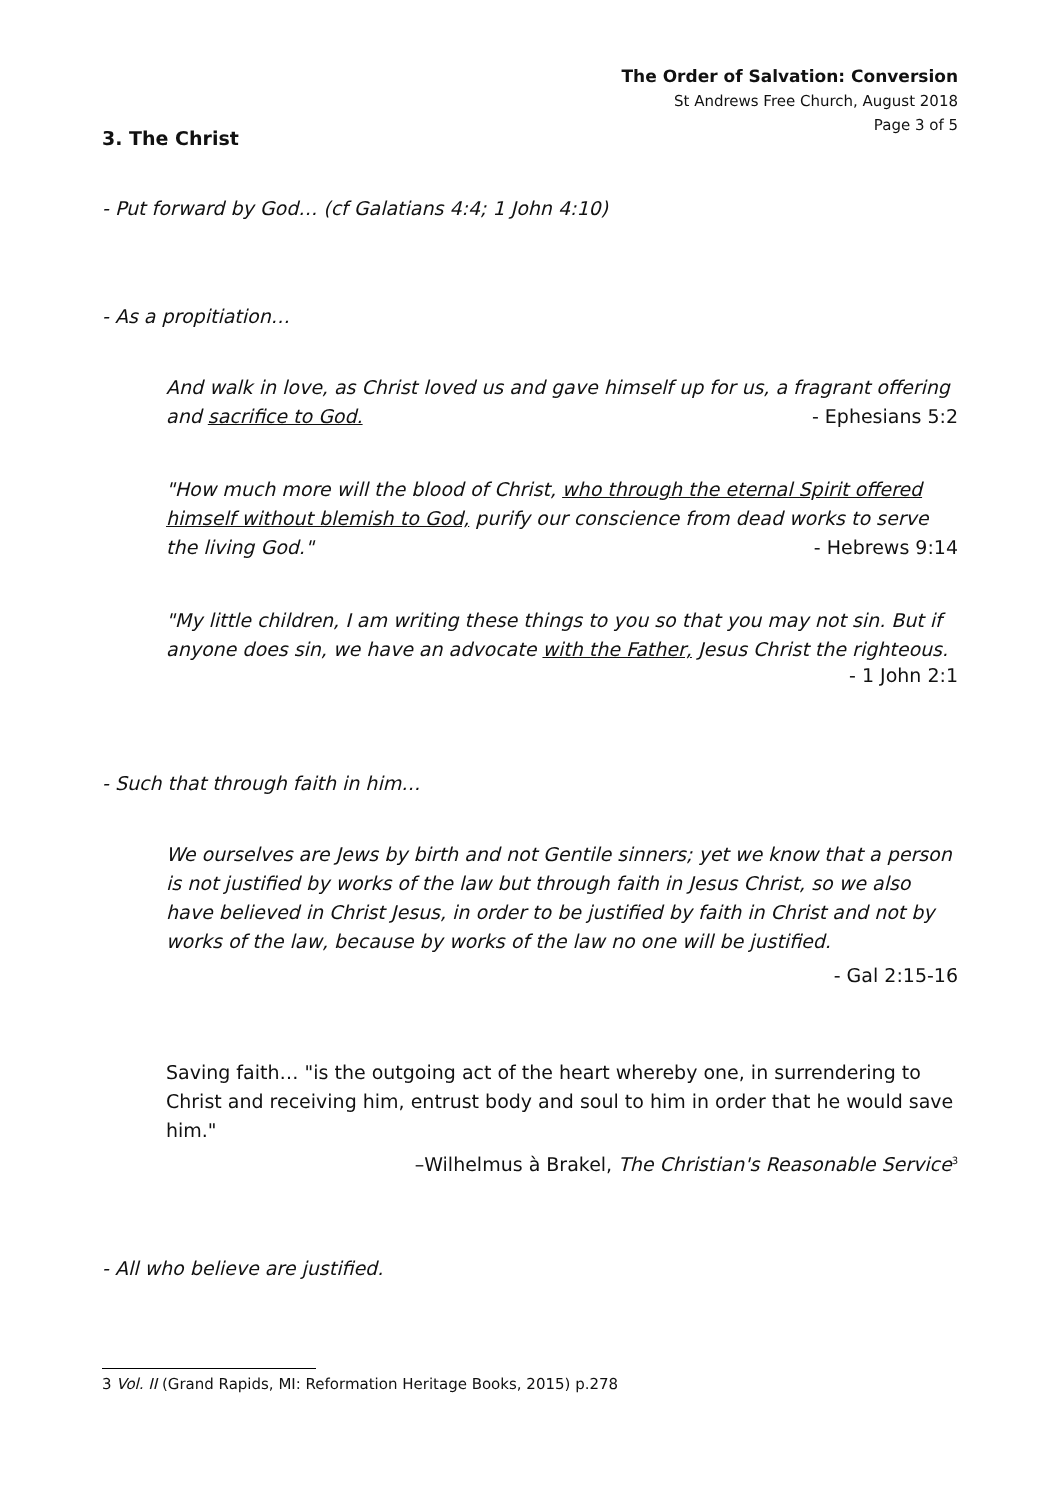The Order of Salvation: Conversion
St Andrews Free Church, August 2018
Page 3 of 5
3. The Christ
- Put forward by God… (cf Galatians 4:4; 1 John 4:10)
- As a propitiation…
And walk in love, as Christ loved us and gave himself up for us, a fragrant offering and sacrifice to God. - Ephesians 5:2
"How much more will the blood of Christ, who through the eternal Spirit offered himself without blemish to God, purify our conscience from dead works to serve the living God." - Hebrews 9:14
"My little children, I am writing these things to you so that you may not sin. But if anyone does sin, we have an advocate with the Father, Jesus Christ the righteous.
- 1 John 2:1
- Such that through faith in him…
We ourselves are Jews by birth and not Gentile sinners; yet we know that a person is not justified by works of the law but through faith in Jesus Christ, so we also have believed in Christ Jesus, in order to be justified by faith in Christ and not by works of the law, because by works of the law no one will be justified.
- Gal 2:15-16
Saving faith… "is the outgoing act of the heart whereby one, in surrendering to Christ and receiving him, entrust body and soul to him in order that he would save him."
–Wilhelmus à Brakel, The Christian's Reasonable Service<sup>3</sup>
- All who believe are justified.
3 Vol. II (Grand Rapids, MI: Reformation Heritage Books, 2015) p.278